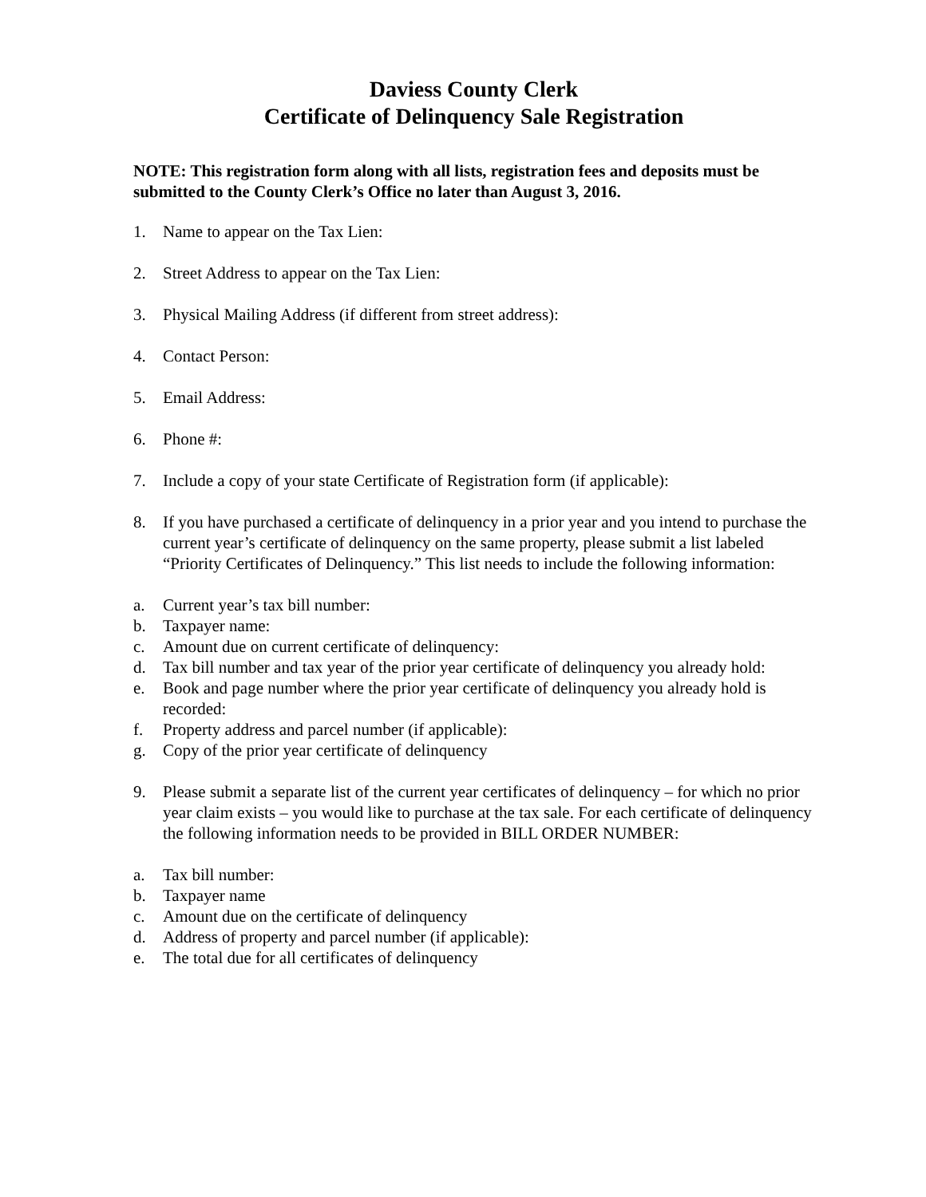Daviess County Clerk
Certificate of Delinquency Sale Registration
NOTE: This registration form along with all lists, registration fees and deposits must be submitted to the County Clerk’s Office no later than August 3, 2016.
1. Name to appear on the Tax Lien:
2. Street Address to appear on the Tax Lien:
3. Physical Mailing Address (if different from street address):
4. Contact Person:
5. Email Address:
6. Phone #:
7. Include a copy of your state Certificate of Registration form (if applicable):
8. If you have purchased a certificate of delinquency in a prior year and you intend to purchase the current year’s certificate of delinquency on the same property, please submit a list labeled “Priority Certificates of Delinquency.” This list needs to include the following information:
a. Current year’s tax bill number:
b. Taxpayer name:
c. Amount due on current certificate of delinquency:
d. Tax bill number and tax year of the prior year certificate of delinquency you already hold:
e. Book and page number where the prior year certificate of delinquency you already hold is recorded:
f. Property address and parcel number (if applicable):
g. Copy of the prior year certificate of delinquency
9. Please submit a separate list of the current year certificates of delinquency – for which no prior year claim exists – you would like to purchase at the tax sale. For each certificate of delinquency the following information needs to be provided in BILL ORDER NUMBER:
a. Tax bill number:
b. Taxpayer name
c. Amount due on the certificate of delinquency
d. Address of property and parcel number (if applicable):
e. The total due for all certificates of delinquency